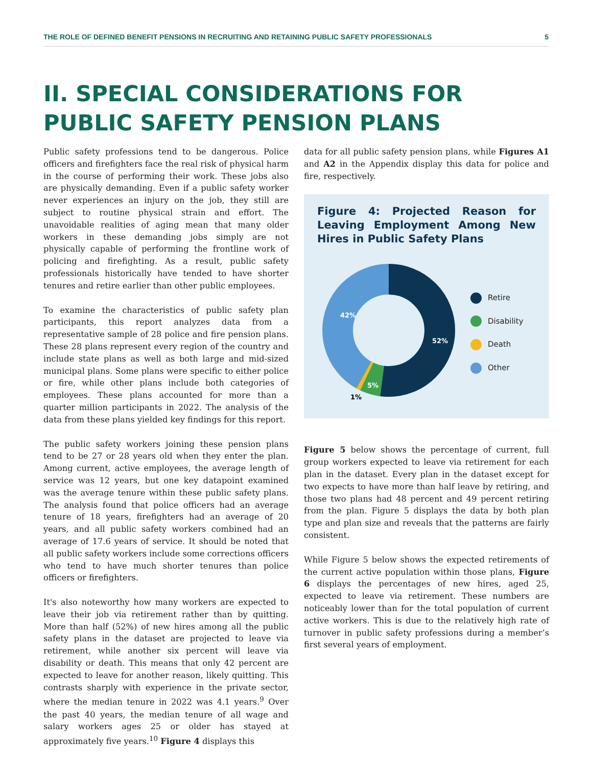THE ROLE OF DEFINED BENEFIT PENSIONS IN RECRUITING AND RETAINING PUBLIC SAFETY PROFESSIONALS 5
II. SPECIAL CONSIDERATIONS FOR
PUBLIC SAFETY PENSION PLANS
Public safety professions tend to be dangerous. Police officers and firefighters face the real risk of physical harm in the course of performing their work. These jobs also are physically demanding. Even if a public safety worker never experiences an injury on the job, they still are subject to routine physical strain and effort. The unavoidable realities of aging mean that many older workers in these demanding jobs simply are not physically capable of performing the frontline work of policing and firefighting. As a result, public safety professionals historically have tended to have shorter tenures and retire earlier than other public employees.
To examine the characteristics of public safety plan participants, this report analyzes data from a representative sample of 28 police and fire pension plans. These 28 plans represent every region of the country and include state plans as well as both large and mid-sized municipal plans. Some plans were specific to either police or fire, while other plans include both categories of employees. These plans accounted for more than a quarter million participants in 2022. The analysis of the data from these plans yielded key findings for this report.
The public safety workers joining these pension plans tend to be 27 or 28 years old when they enter the plan. Among current, active employees, the average length of service was 12 years, but one key datapoint examined was the average tenure within these public safety plans. The analysis found that police officers had an average tenure of 18 years, firefighters had an average of 20 years, and all public safety workers combined had an average of 17.6 years of service. It should be noted that all public safety workers include some corrections officers who tend to have much shorter tenures than police officers or firefighters.
It's also noteworthy how many workers are expected to leave their job via retirement rather than by quitting. More than half (52%) of new hires among all the public safety plans in the dataset are projected to leave via retirement, while another six percent will leave via disability or death. This means that only 42 percent are expected to leave for another reason, likely quitting. This contrasts sharply with experience in the private sector, where the median tenure in 2022 was 4.1 years.<sup>9</sup> Over the past 40 years, the median tenure of all wage and salary workers ages 25 or older has stayed at approximately five years.<sup>10</sup> Figure 4 displays this
data for all public safety pension plans, while Figures A1 and A2 in the Appendix display this data for police and fire, respectively.
Figure 4: Projected Reason for Leaving Employment Among New Hires in Public Safety Plans
52%
42%
5%
1%
Retire
Disability
Death
Other
Figure 5 below shows the percentage of current, full group workers expected to leave via retirement for each plan in the dataset. Every plan in the dataset except for two expects to have more than half leave by retiring, and those two plans had 48 percent and 49 percent retiring from the plan. Figure 5 displays the data by both plan type and plan size and reveals that the patterns are fairly consistent.
While Figure 5 below shows the expected retirements of the current active population within those plans, Figure 6 displays the percentages of new hires, aged 25, expected to leave via retirement. These numbers are noticeably lower than for the total population of current active workers. This is due to the relatively high rate of turnover in public safety professions during a member’s first several years of employment.